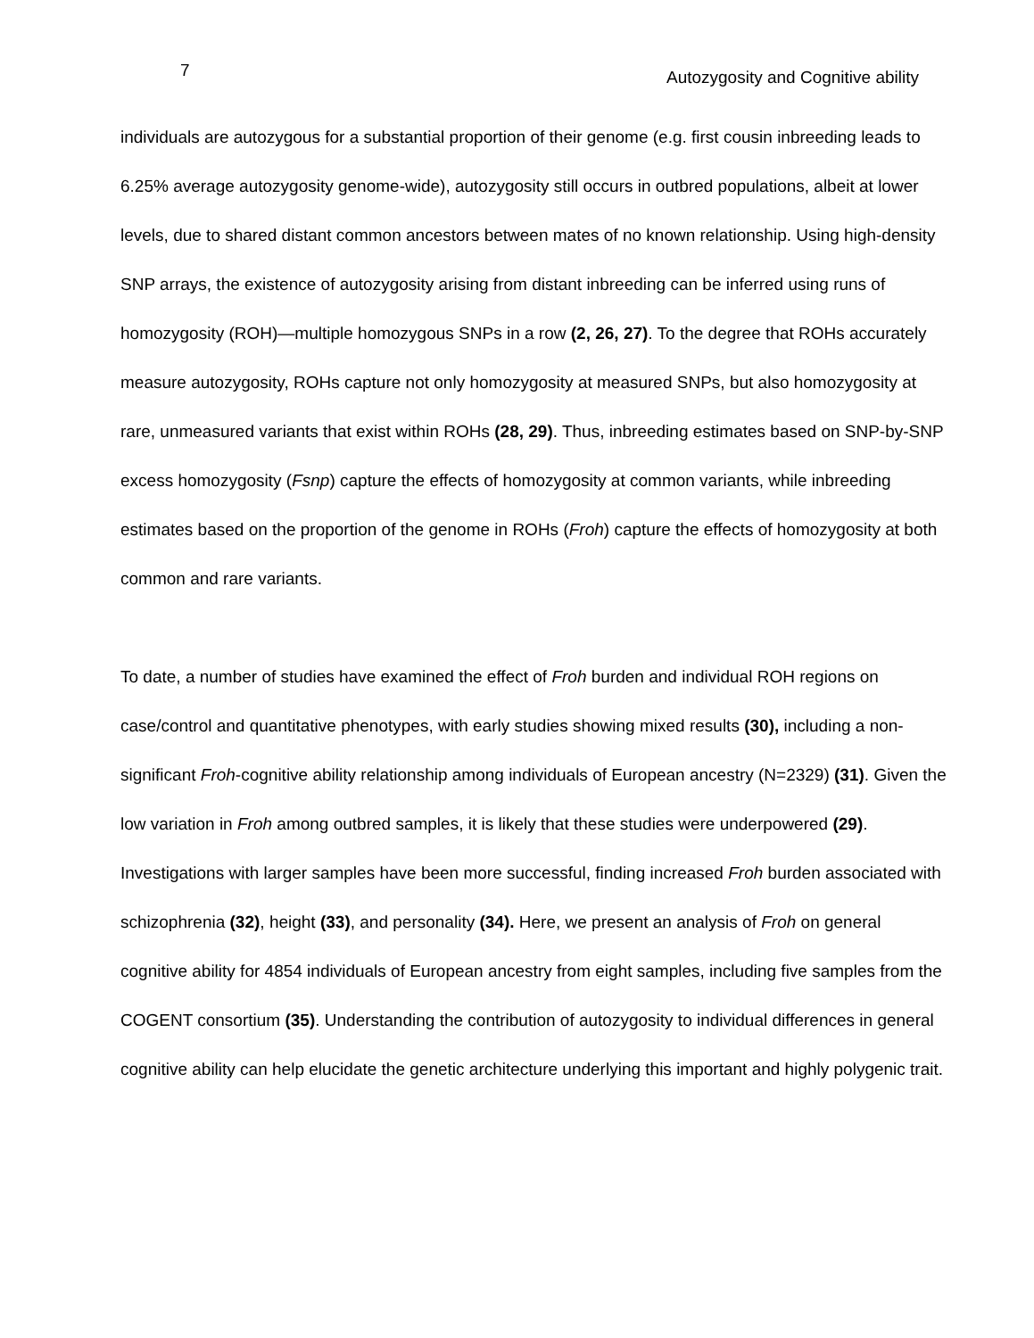7 Autozygosity and Cognitive ability
individuals are autozygous for a substantial proportion of their genome (e.g. first cousin inbreeding leads to 6.25% average autozygosity genome-wide), autozygosity still occurs in outbred populations, albeit at lower levels, due to shared distant common ancestors between mates of no known relationship. Using high-density SNP arrays, the existence of autozygosity arising from distant inbreeding can be inferred using runs of homozygosity (ROH)—multiple homozygous SNPs in a row (2, 26, 27). To the degree that ROHs accurately measure autozygosity, ROHs capture not only homozygosity at measured SNPs, but also homozygosity at rare, unmeasured variants that exist within ROHs (28, 29). Thus, inbreeding estimates based on SNP-by-SNP excess homozygosity (Fsnp) capture the effects of homozygosity at common variants, while inbreeding estimates based on the proportion of the genome in ROHs (Froh) capture the effects of homozygosity at both common and rare variants.
To date, a number of studies have examined the effect of Froh burden and individual ROH regions on case/control and quantitative phenotypes, with early studies showing mixed results (30), including a non-significant Froh-cognitive ability relationship among individuals of European ancestry (N=2329) (31). Given the low variation in Froh among outbred samples, it is likely that these studies were underpowered (29). Investigations with larger samples have been more successful, finding increased Froh burden associated with schizophrenia (32), height (33), and personality (34). Here, we present an analysis of Froh on general cognitive ability for 4854 individuals of European ancestry from eight samples, including five samples from the COGENT consortium (35). Understanding the contribution of autozygosity to individual differences in general cognitive ability can help elucidate the genetic architecture underlying this important and highly polygenic trait.